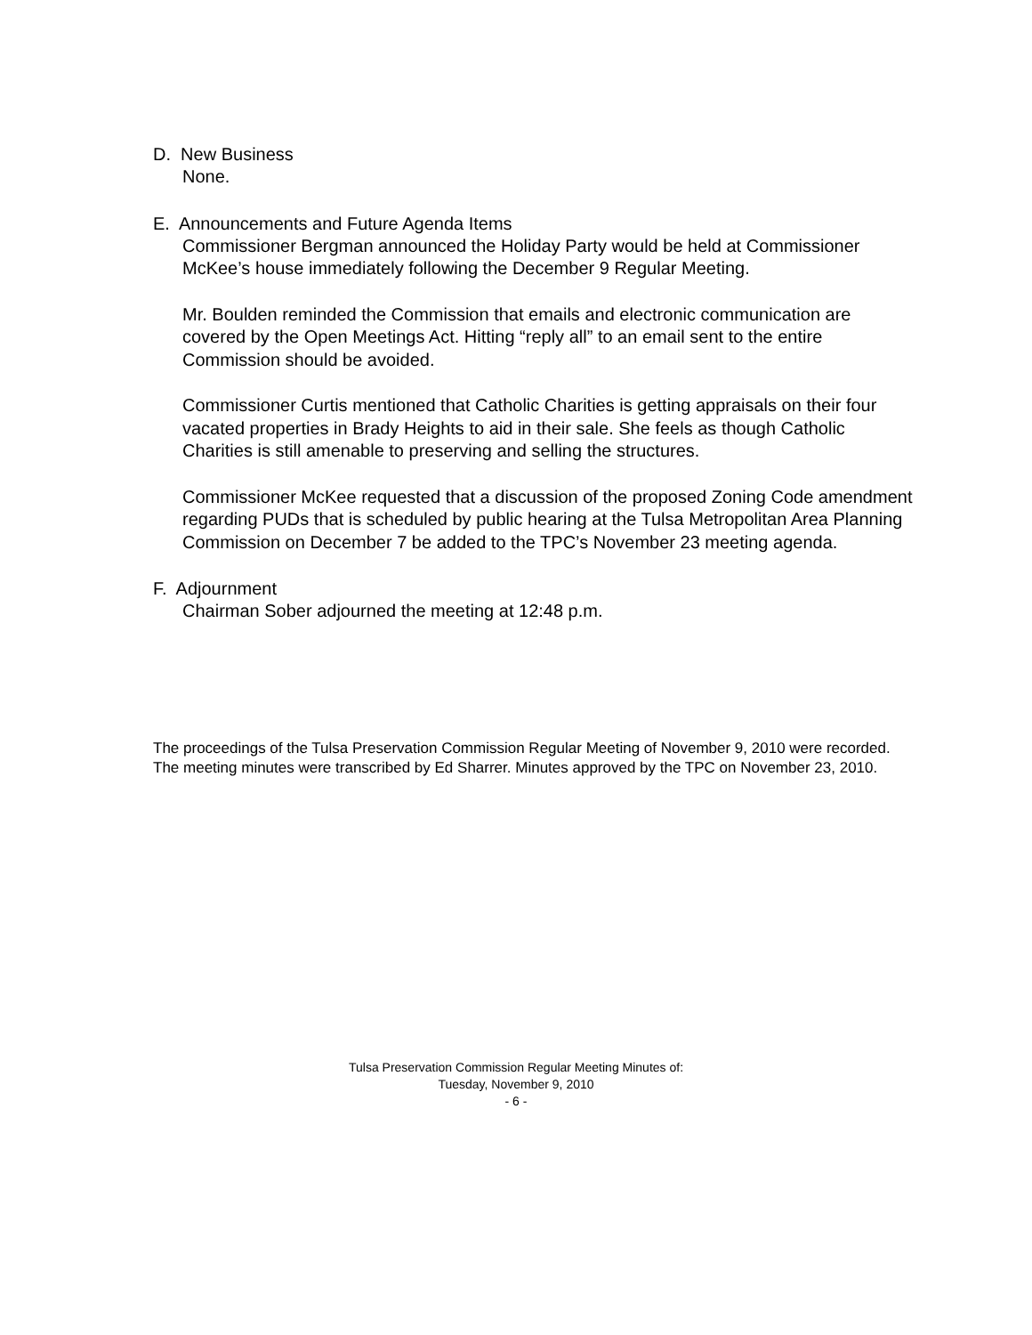D. New Business
None.
E. Announcements and Future Agenda Items
Commissioner Bergman announced the Holiday Party would be held at Commissioner McKee’s house immediately following the December 9 Regular Meeting.
Mr. Boulden reminded the Commission that emails and electronic communication are covered by the Open Meetings Act. Hitting “reply all” to an email sent to the entire Commission should be avoided.
Commissioner Curtis mentioned that Catholic Charities is getting appraisals on their four vacated properties in Brady Heights to aid in their sale. She feels as though Catholic Charities is still amenable to preserving and selling the structures.
Commissioner McKee requested that a discussion of the proposed Zoning Code amendment regarding PUDs that is scheduled by public hearing at the Tulsa Metropolitan Area Planning Commission on December 7 be added to the TPC’s November 23 meeting agenda.
F. Adjournment
Chairman Sober adjourned the meeting at 12:48 p.m.
The proceedings of the Tulsa Preservation Commission Regular Meeting of November 9, 2010 were recorded. The meeting minutes were transcribed by Ed Sharrer. Minutes approved by the TPC on November 23, 2010.
Tulsa Preservation Commission Regular Meeting Minutes of:
Tuesday, November 9, 2010
- 6 -